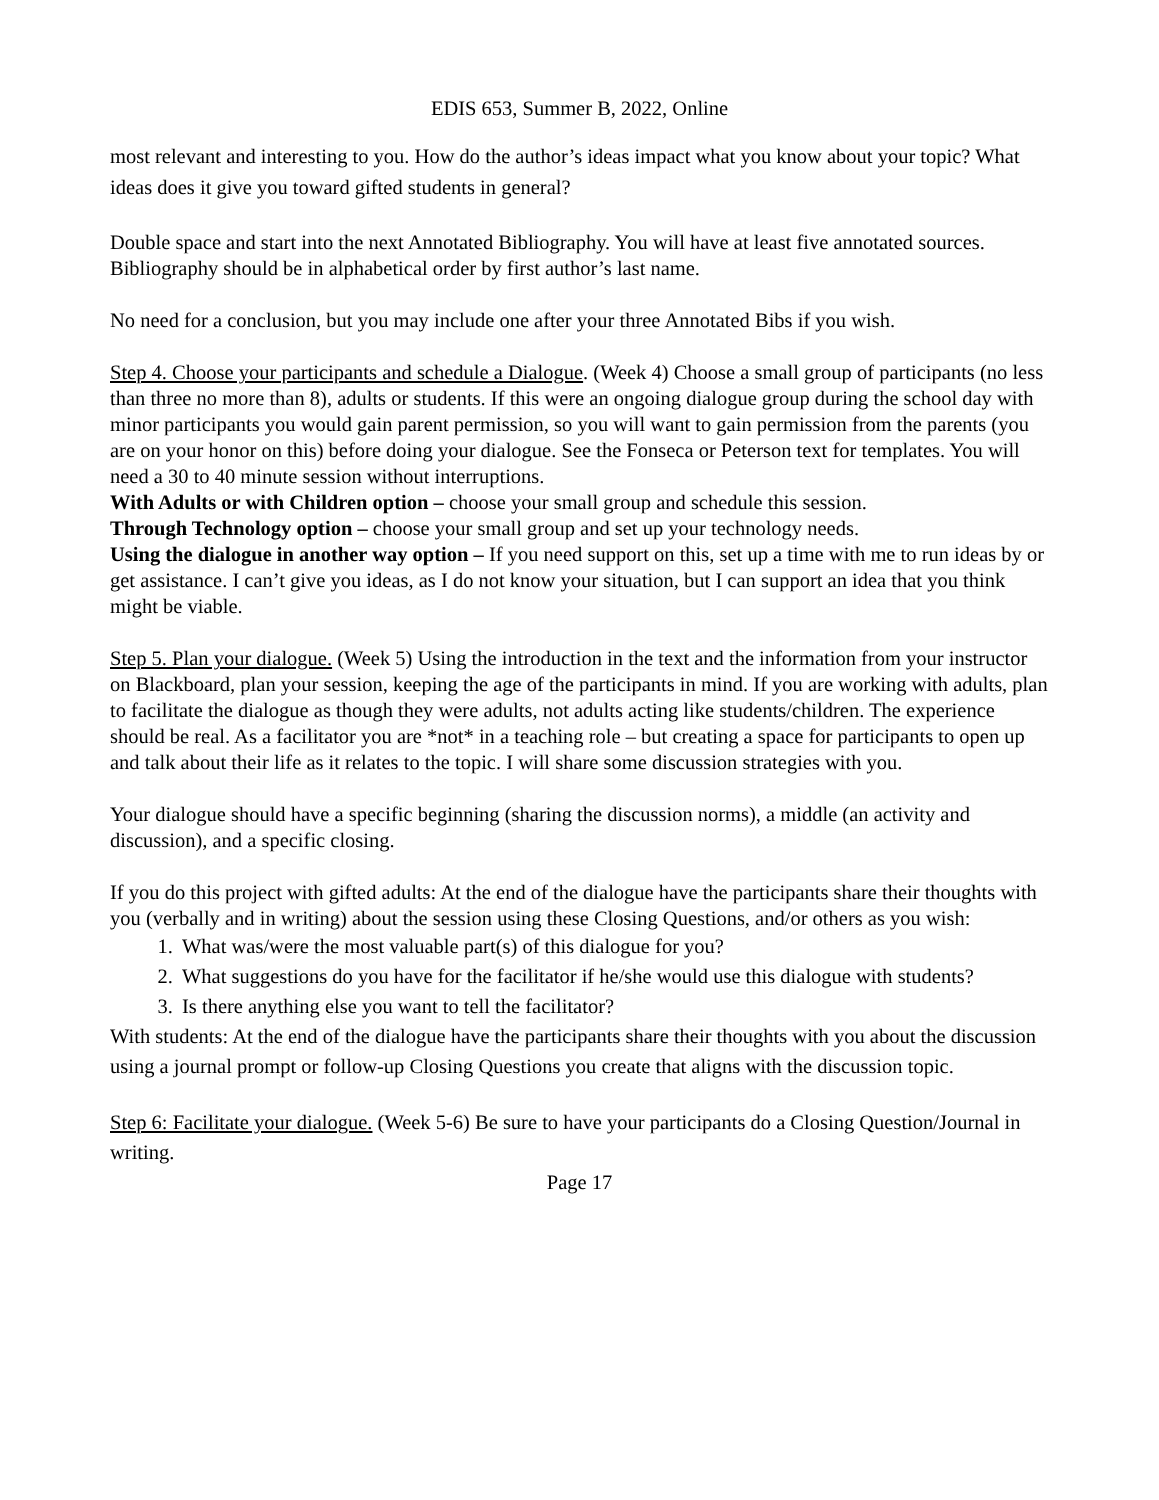EDIS 653, Summer B, 2022, Online
most relevant and interesting to you. How do the author’s ideas impact what you know about your topic? What ideas does it give you toward gifted students in general?
Double space and start into the next Annotated Bibliography. You will have at least five annotated sources. Bibliography should be in alphabetical order by first author’s last name.
No need for a conclusion, but you may include one after your three Annotated Bibs if you wish.
Step 4. Choose your participants and schedule a Dialogue. (Week 4) Choose a small group of participants (no less than three no more than 8), adults or students. If this were an ongoing dialogue group during the school day with minor participants you would gain parent permission, so you will want to gain permission from the parents (you are on your honor on this) before doing your dialogue. See the Fonseca or Peterson text for templates. You will need a 30 to 40 minute session without interruptions.
With Adults or with Children option – choose your small group and schedule this session.
Through Technology option – choose your small group and set up your technology needs.
Using the dialogue in another way option – If you need support on this, set up a time with me to run ideas by or get assistance. I can’t give you ideas, as I do not know your situation, but I can support an idea that you think might be viable.
Step 5. Plan your dialogue. (Week 5) Using the introduction in the text and the information from your instructor on Blackboard, plan your session, keeping the age of the participants in mind. If you are working with adults, plan to facilitate the dialogue as though they were adults, not adults acting like students/children. The experience should be real. As a facilitator you are *not* in a teaching role – but creating a space for participants to open up and talk about their life as it relates to the topic. I will share some discussion strategies with you.
Your dialogue should have a specific beginning (sharing the discussion norms), a middle (an activity and discussion), and a specific closing.
If you do this project with gifted adults: At the end of the dialogue have the participants share their thoughts with you (verbally and in writing) about the session using these Closing Questions, and/or others as you wish:
1. What was/were the most valuable part(s) of this dialogue for you?
2. What suggestions do you have for the facilitator if he/she would use this dialogue with students?
3. Is there anything else you want to tell the facilitator?
With students: At the end of the dialogue have the participants share their thoughts with you about the discussion using a journal prompt or follow-up Closing Questions you create that aligns with the discussion topic.
Step 6: Facilitate your dialogue. (Week 5-6) Be sure to have your participants do a Closing Question/Journal in writing.
Page 17